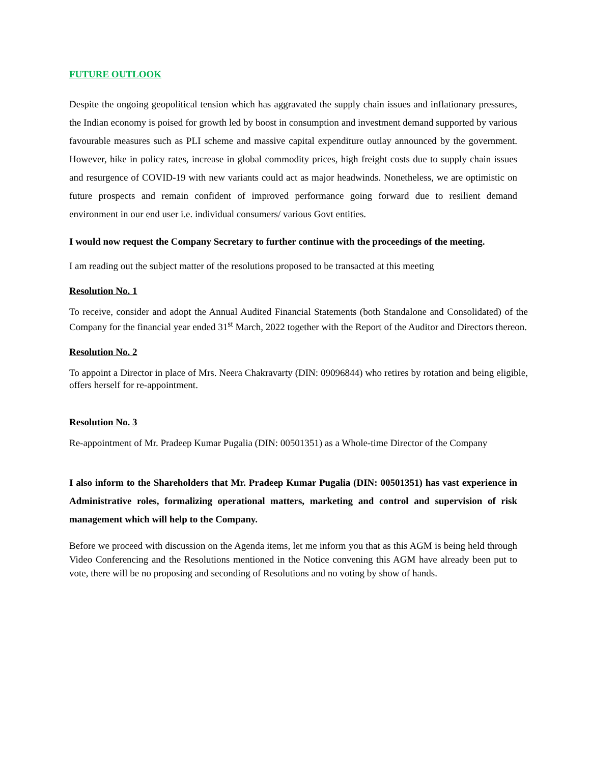FUTURE OUTLOOK
Despite the ongoing geopolitical tension which has aggravated the supply chain issues and inflationary pressures, the Indian economy is poised for growth led by boost in consumption and investment demand supported by various favourable measures such as PLI scheme and massive capital expenditure outlay announced by the government. However, hike in policy rates, increase in global commodity prices, high freight costs due to supply chain issues and resurgence of COVID-19 with new variants could act as major headwinds. Nonetheless, we are optimistic on future prospects and remain confident of improved performance going forward due to resilient demand environment in our end user i.e. individual consumers/ various Govt entities.
I would now request the Company Secretary to further continue with the proceedings of the meeting.
I am reading out the subject matter of the resolutions proposed to be transacted at this meeting
Resolution No. 1
To receive, consider and adopt the Annual Audited Financial Statements (both Standalone and Consolidated) of the Company for the financial year ended 31<sup>st</sup> March, 2022 together with the Report of the Auditor and Directors thereon.
Resolution No. 2
To appoint a Director in place of Mrs. Neera Chakravarty (DIN: 09096844) who retires by rotation and being eligible, offers herself for re-appointment.
Resolution No. 3
Re-appointment of Mr. Pradeep Kumar Pugalia (DIN: 00501351) as a Whole-time Director of the Company
I also inform to the Shareholders that Mr. Pradeep Kumar Pugalia (DIN: 00501351) has vast experience in Administrative roles, formalizing operational matters, marketing and control and supervision of risk management which will help to the Company.
Before we proceed with discussion on the Agenda items, let me inform you that as this AGM is being held through Video Conferencing and the Resolutions mentioned in the Notice convening this AGM have already been put to vote, there will be no proposing and seconding of Resolutions and no voting by show of hands.